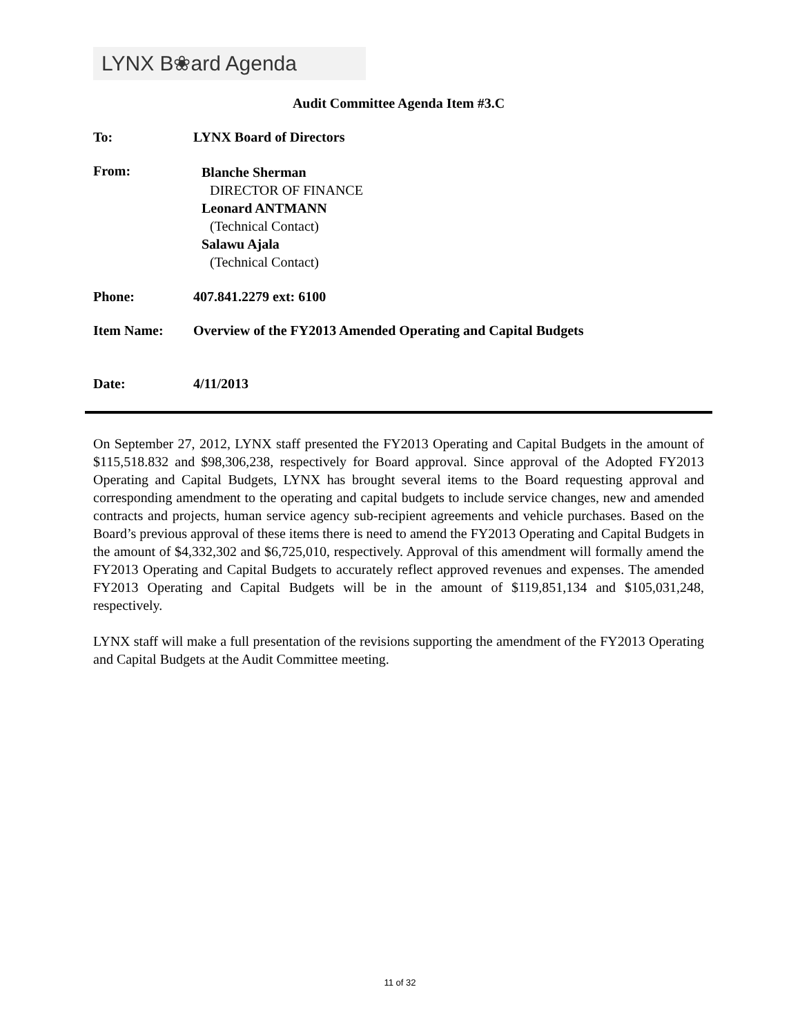LYNX B❀ard Agenda
Audit Committee Agenda Item #3.C
To: LYNX Board of Directors
From:
Blanche Sherman
DIRECTOR OF FINANCE
Leonard ANTMANN
(Technical Contact)
Salawu Ajala
(Technical Contact)
Phone: 407.841.2279 ext: 6100
Item Name: Overview of the FY2013 Amended Operating and Capital Budgets
Date: 4/11/2013
On September 27, 2012, LYNX staff presented the FY2013 Operating and Capital Budgets in the amount of $115,518.832 and $98,306,238, respectively for Board approval. Since approval of the Adopted FY2013 Operating and Capital Budgets, LYNX has brought several items to the Board requesting approval and corresponding amendment to the operating and capital budgets to include service changes, new and amended contracts and projects, human service agency sub-recipient agreements and vehicle purchases. Based on the Board’s previous approval of these items there is need to amend the FY2013 Operating and Capital Budgets in the amount of $4,332,302 and $6,725,010, respectively. Approval of this amendment will formally amend the FY2013 Operating and Capital Budgets to accurately reflect approved revenues and expenses. The amended FY2013 Operating and Capital Budgets will be in the amount of $119,851,134 and $105,031,248, respectively.
LYNX staff will make a full presentation of the revisions supporting the amendment of the FY2013 Operating and Capital Budgets at the Audit Committee meeting.
11 of 32